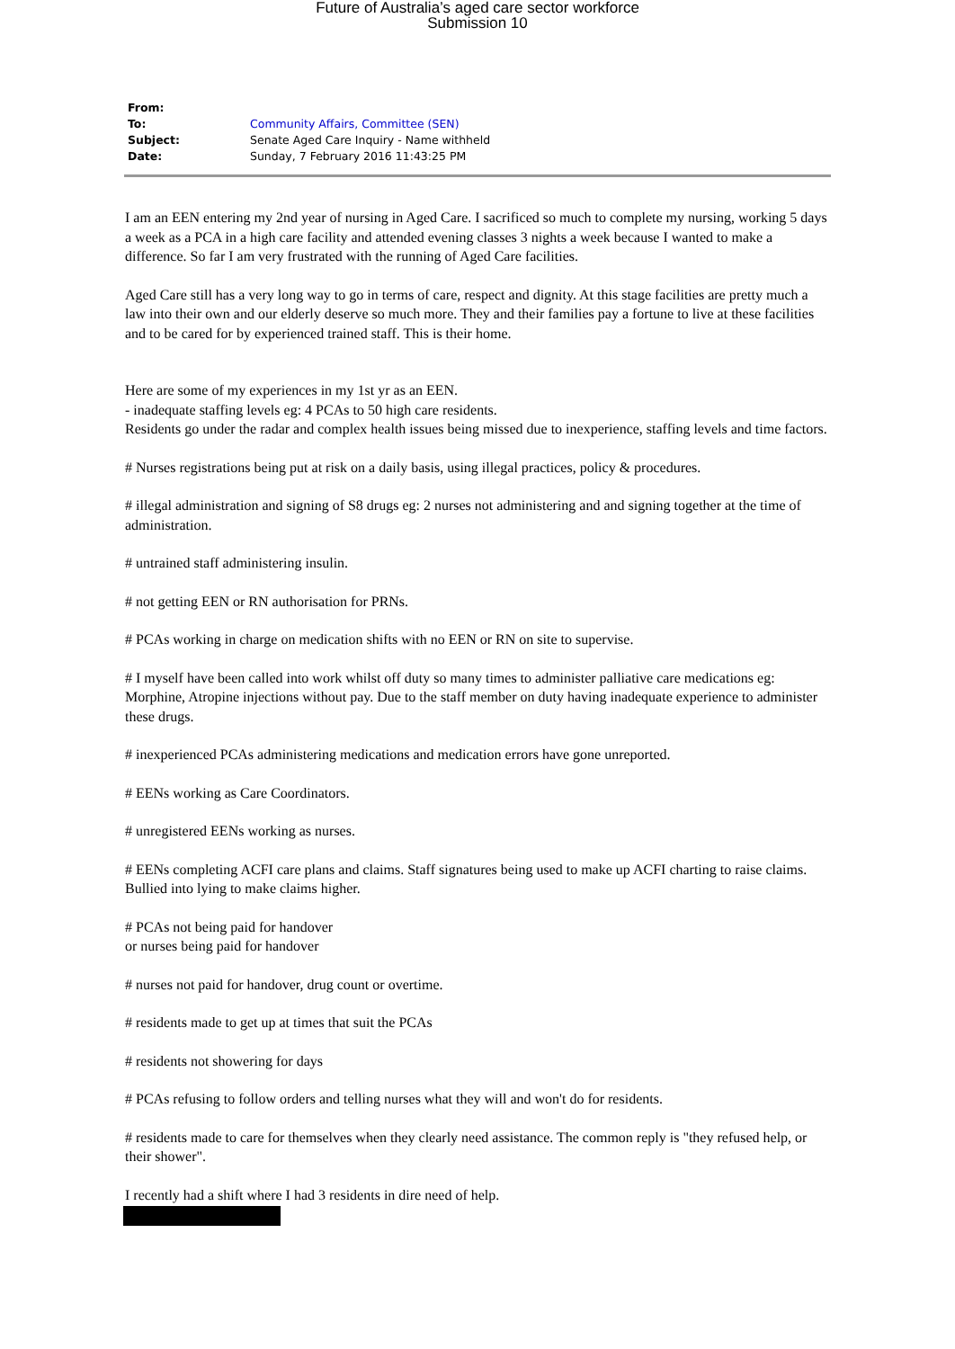Future of Australia’s aged care sector workforce
Submission 10
| From: | |
| To: | Community Affairs, Committee (SEN) |
| Subject: | Senate Aged Care Inquiry - Name withheld |
| Date: | Sunday, 7 February 2016 11:43:25 PM |
I am an EEN entering my 2nd year of nursing in Aged Care. I sacrificed so much to complete my nursing, working 5 days a week as a PCA in a high care facility and attended evening classes 3 nights a week because I wanted to make a difference. So far I am very frustrated with the running of Aged Care facilities.
Aged Care still has a very long way to go in terms of care, respect and dignity. At this stage facilities are pretty much a law into their own and our elderly deserve so much more. They and their families pay a fortune to live at these facilities and to be cared for by experienced trained staff. This is their home.
Here are some of my experiences in my 1st yr as an EEN.
- inadequate staffing levels eg: 4 PCAs to 50 high care residents.
Residents go under the radar and complex health issues being missed due to inexperience, staffing levels and time factors.
# Nurses registrations being put at risk on a daily basis, using illegal practices, policy & procedures.
# illegal administration and signing of S8 drugs eg: 2 nurses not administering and and signing together at the time of administration.
# untrained staff administering insulin.
# not getting EEN or RN authorisation for PRNs.
# PCAs working in charge on medication shifts with no EEN or RN on site to supervise.
# I myself have been called into work whilst off duty so many times to administer palliative care medications eg: Morphine, Atropine injections without pay. Due to the staff member on duty having inadequate experience to administer these drugs.
# inexperienced PCAs administering medications and medication errors have gone unreported.
# EENs working as Care Coordinators.
# unregistered EENs working as nurses.
# EENs completing ACFI care plans and claims. Staff signatures being used to make up ACFI charting to raise claims. Bullied into lying to make claims higher.
# PCAs not being paid for handover
or nurses being paid for handover
# nurses not paid for handover, drug count or overtime.
# residents made to get up at times that suit the PCAs
# residents not showering for days
# PCAs refusing to follow orders and telling nurses what they will and won't do for residents.
# residents made to care for themselves when they clearly need assistance. The common reply is "they refused help, or their shower".
I recently had a shift where I had 3 residents in dire need of help.